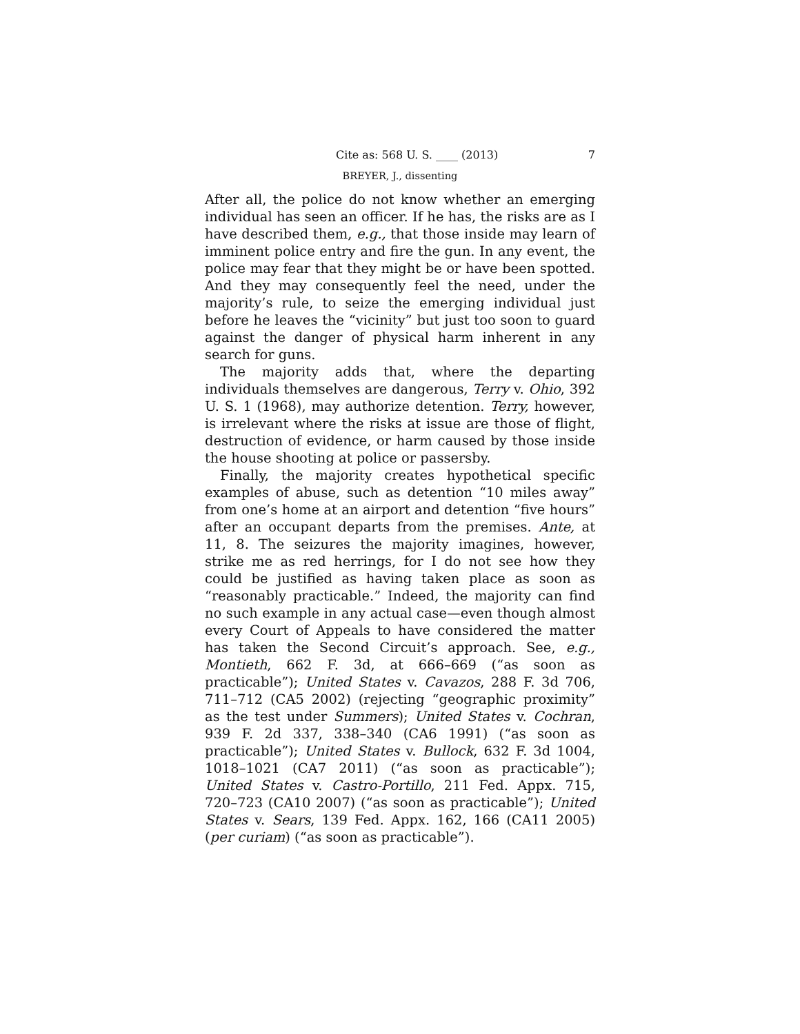Cite as: 568 U. S. ____ (2013) 7
BREYER, J., dissenting
After all, the police do not know whether an emerging individual has seen an officer. If he has, the risks are as I have described them, e.g., that those inside may learn of imminent police entry and fire the gun. In any event, the police may fear that they might be or have been spotted. And they may consequently feel the need, under the majority’s rule, to seize the emerging individual just before he leaves the “vicinity” but just too soon to guard against the danger of physical harm inherent in any search for guns.
The majority adds that, where the departing individuals themselves are dangerous, Terry v. Ohio, 392 U. S. 1 (1968), may authorize detention. Terry, however, is irrelevant where the risks at issue are those of flight, destruction of evidence, or harm caused by those inside the house shooting at police or passersby.
Finally, the majority creates hypothetical specific examples of abuse, such as detention “10 miles away” from one’s home at an airport and detention “five hours” after an occupant departs from the premises. Ante, at 11, 8. The seizures the majority imagines, however, strike me as red herrings, for I do not see how they could be justified as having taken place as soon as “reasonably practicable.” Indeed, the majority can find no such example in any actual case—even though almost every Court of Appeals to have considered the matter has taken the Second Circuit’s approach. See, e.g., Montieth, 662 F. 3d, at 666–669 (“as soon as practicable”); United States v. Cavazos, 288 F. 3d 706, 711–712 (CA5 2002) (rejecting “geographic proximity” as the test under Summers); United States v. Cochran, 939 F. 2d 337, 338–340 (CA6 1991) (“as soon as practicable”); United States v. Bullock, 632 F. 3d 1004, 1018–1021 (CA7 2011) (“as soon as practicable”); United States v. Castro-Portillo, 211 Fed. Appx. 715, 720–723 (CA10 2007) (“as soon as practicable”); United States v. Sears, 139 Fed. Appx. 162, 166 (CA11 2005) (per curiam) (“as soon as practicable”).